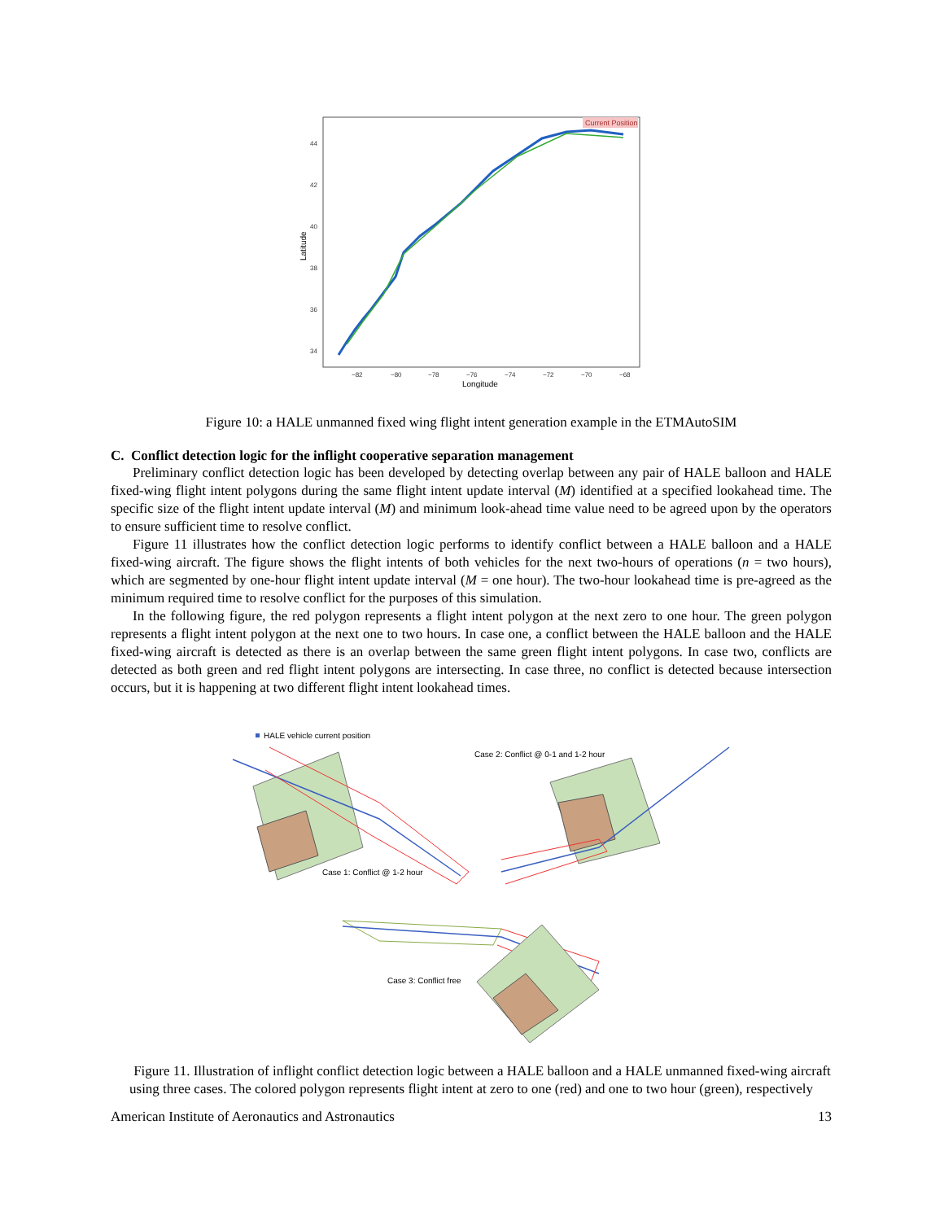Current Position
44
42
40
38
36
34
−82
−80
−78
−76
−74
−72
−70
−68
Longitude
Latitude
Figure 10: a HALE unmanned fixed wing flight intent generation example in the ETMAutoSIM
C. Conflict detection logic for the inflight cooperative separation management
Preliminary conflict detection logic has been developed by detecting overlap between any pair of HALE balloon and HALE fixed-wing flight intent polygons during the same flight intent update interval (M) identified at a specified lookahead time. The specific size of the flight intent update interval (M) and minimum look-ahead time value need to be agreed upon by the operators to ensure sufficient time to resolve conflict.
Figure 11 illustrates how the conflict detection logic performs to identify conflict between a HALE balloon and a HALE fixed-wing aircraft. The figure shows the flight intents of both vehicles for the next two-hours of operations (n = two hours), which are segmented by one-hour flight intent update interval (M = one hour). The two-hour lookahead time is pre-agreed as the minimum required time to resolve conflict for the purposes of this simulation.
In the following figure, the red polygon represents a flight intent polygon at the next zero to one hour. The green polygon represents a flight intent polygon at the next one to two hours. In case one, a conflict between the HALE balloon and the HALE fixed-wing aircraft is detected as there is an overlap between the same green flight intent polygons. In case two, conflicts are detected as both green and red flight intent polygons are intersecting. In case three, no conflict is detected because intersection occurs, but it is happening at two different flight intent lookahead times.
HALE vehicle current position
Case 1: Conflict @ 1-2 hour
Case 2: Conflict @ 0-1 and 1-2 hour
Case 3: Conflict free
Figure 11. Illustration of inflight conflict detection logic between a HALE balloon and a HALE unmanned fixed-wing aircraft using three cases. The colored polygon represents flight intent at zero to one (red) and one to two hour (green), respectively
American Institute of Aeronautics and Astronautics 13